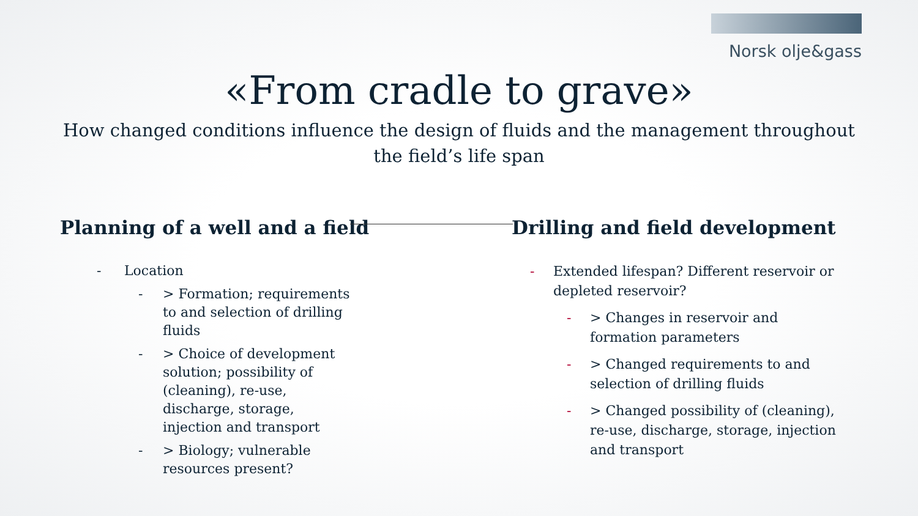Norsk olje&gass
«From cradle to grave»
How changed conditions influence the design of fluids and the management throughout the field’s life span
Planning of a well and a field
- Location
- > Formation; requirements to and selection of drilling fluids
- > Choice of development solution; possibility of (cleaning), re-use, discharge, storage, injection and transport
- > Biology; vulnerable resources present?
Drilling and field development
- Extended lifespan? Different reservoir or depleted reservoir?
- > Changes in reservoir and formation parameters
- > Changed requirements to and selection of drilling fluids
- > Changed possibility of (cleaning), re-use, discharge, storage, injection and transport